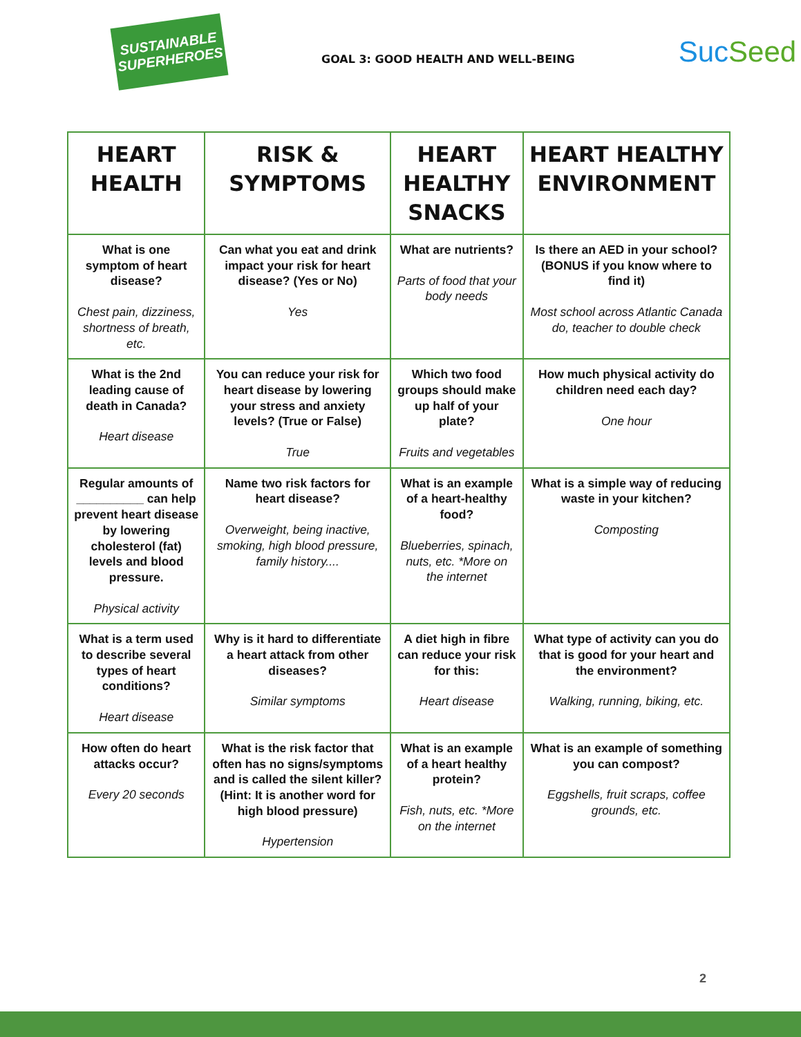SUSTAINABLE SUPERHEROES
GOAL 3: GOOD HEALTH AND WELL-BEING
SucSeed
| HEART HEALTH | RISK & SYMPTOMS | HEART HEALTHY SNACKS | HEART HEALTHY ENVIRONMENT |
| --- | --- | --- | --- |
| What is one symptom of heart disease? Chest pain, dizziness, shortness of breath, etc. | Can what you eat and drink impact your risk for heart disease? (Yes or No) Yes | What are nutrients? Parts of food that your body needs | Is there an AED in your school? (BONUS if you know where to find it) Most school across Atlantic Canada do, teacher to double check |
| What is the 2nd leading cause of death in Canada? Heart disease | You can reduce your risk for heart disease by lowering your stress and anxiety levels? (True or False) True | Which two food groups should make up half of your plate? Fruits and vegetables | How much physical activity do children need each day? One hour |
| Regular amounts of __________ can help prevent heart disease by lowering cholesterol (fat) levels and blood pressure. Physical activity | Name two risk factors for heart disease? Overweight, being inactive, smoking, high blood pressure, family history.... | What is an example of a heart-healthy food? Blueberries, spinach, nuts, etc. *More on the internet | What is a simple way of reducing waste in your kitchen? Composting |
| What is a term used to describe several types of heart conditions? Heart disease | Why is it hard to differentiate a heart attack from other diseases? Similar symptoms | A diet high in fibre can reduce your risk for this: Heart disease | What type of activity can you do that is good for your heart and the environment? Walking, running, biking, etc. |
| How often do heart attacks occur? Every 20 seconds | What is the risk factor that often has no signs/symptoms and is called the silent killer? (Hint: It is another word for high blood pressure) Hypertension | What is an example of a heart healthy protein? Fish, nuts, etc. *More on the internet | What is an example of something you can compost? Eggshells, fruit scraps, coffee grounds, etc. |
2